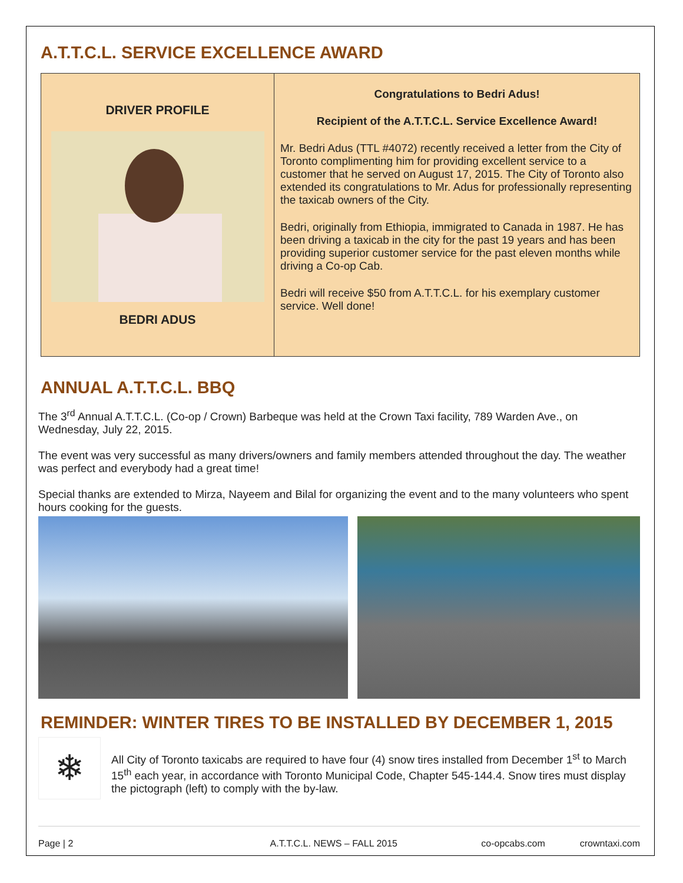A.T.T.C.L. SERVICE EXCELLENCE AWARD
DRIVER PROFILE
BEDRI ADUS
Congratulations to Bedri Adus!
Recipient of the A.T.T.C.L. Service Excellence Award!
Mr. Bedri Adus (TTL #4072) recently received a letter from the City of Toronto complimenting him for providing excellent service to a customer that he served on August 17, 2015. The City of Toronto also extended its congratulations to Mr. Adus for professionally representing the taxicab owners of the City.
Bedri, originally from Ethiopia, immigrated to Canada in 1987. He has been driving a taxicab in the city for the past 19 years and has been providing superior customer service for the past eleven months while driving a Co-op Cab.
Bedri will receive $50 from A.T.T.C.L. for his exemplary customer service. Well done!
ANNUAL A.T.T.C.L. BBQ
The 3<sup>rd</sup> Annual A.T.T.C.L. (Co-op / Crown) Barbeque was held at the Crown Taxi facility, 789 Warden Ave., on Wednesday, July 22, 2015.
The event was very successful as many drivers/owners and family members attended throughout the day. The weather was perfect and everybody had a great time!
Special thanks are extended to Mirza, Nayeem and Bilal for organizing the event and to the many volunteers who spent hours cooking for the guests.
REMINDER: WINTER TIRES TO BE INSTALLED BY DECEMBER 1, 2015
❄
All City of Toronto taxicabs are required to have four (4) snow tires installed from December 1<sup>st</sup> to March 15<sup>th</sup> each year, in accordance with Toronto Municipal Code, Chapter 545-144.4. Snow tires must display the pictograph (left) to comply with the by-law.
Page | 2 A.T.T.C.L. NEWS – FALL 2015 co-opcabs.com crowntaxi.com